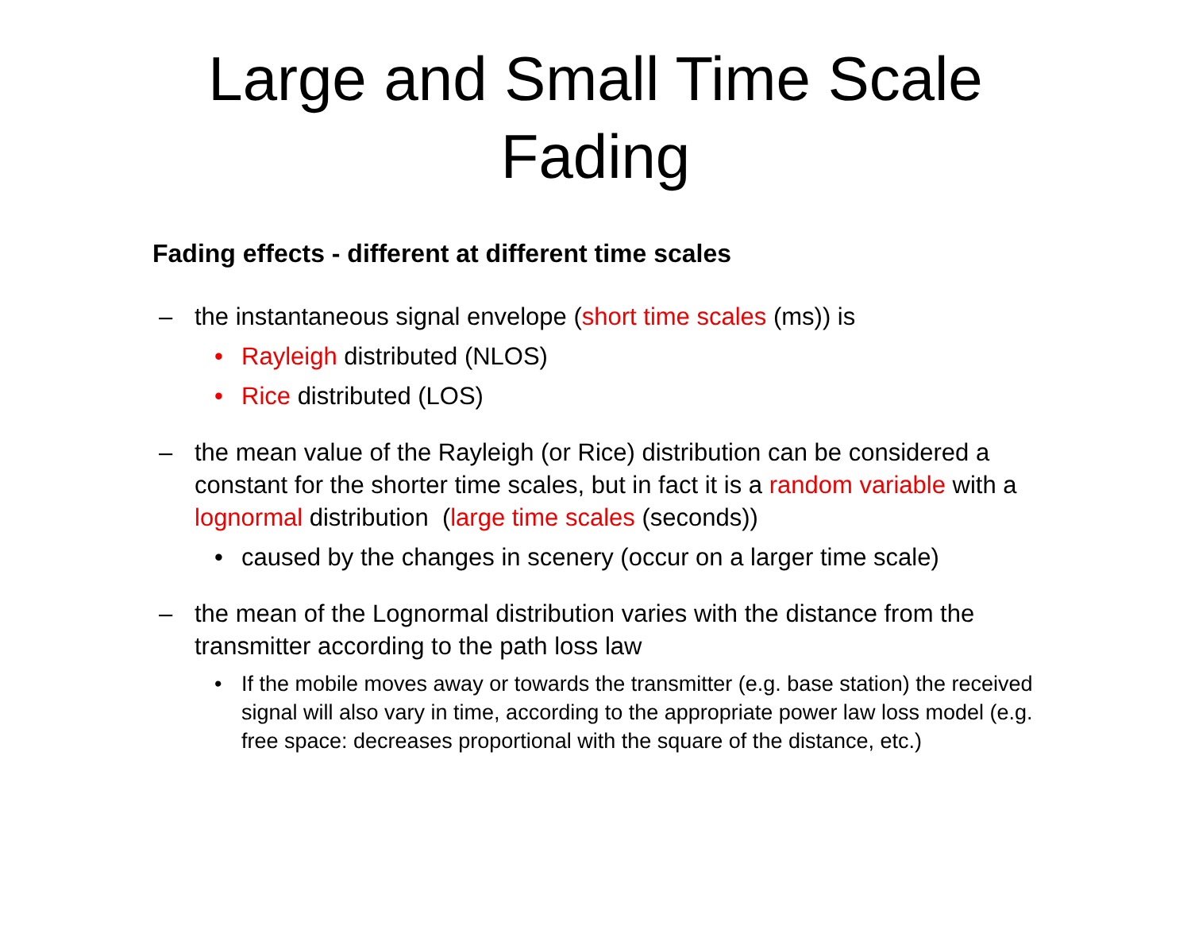Large and Small Time Scale
Fading
Fading effects - different at different time scales
– the instantaneous signal envelope (short time scales (ms)) is
• Rayleigh distributed (NLOS)
• Rice distributed (LOS)
– the mean value of the Rayleigh (or Rice) distribution can be considered a constant for the shorter time scales, but in fact it is a random variable with a lognormal distribution (large time scales (seconds))
• caused by the changes in scenery (occur on a larger time scale)
– the mean of the Lognormal distribution varies with the distance from the transmitter according to the path loss law
• If the mobile moves away or towards the transmitter (e.g. base station) the received signal will also vary in time, according to the appropriate power law loss model (e.g. free space: decreases proportional with the square of the distance, etc.)